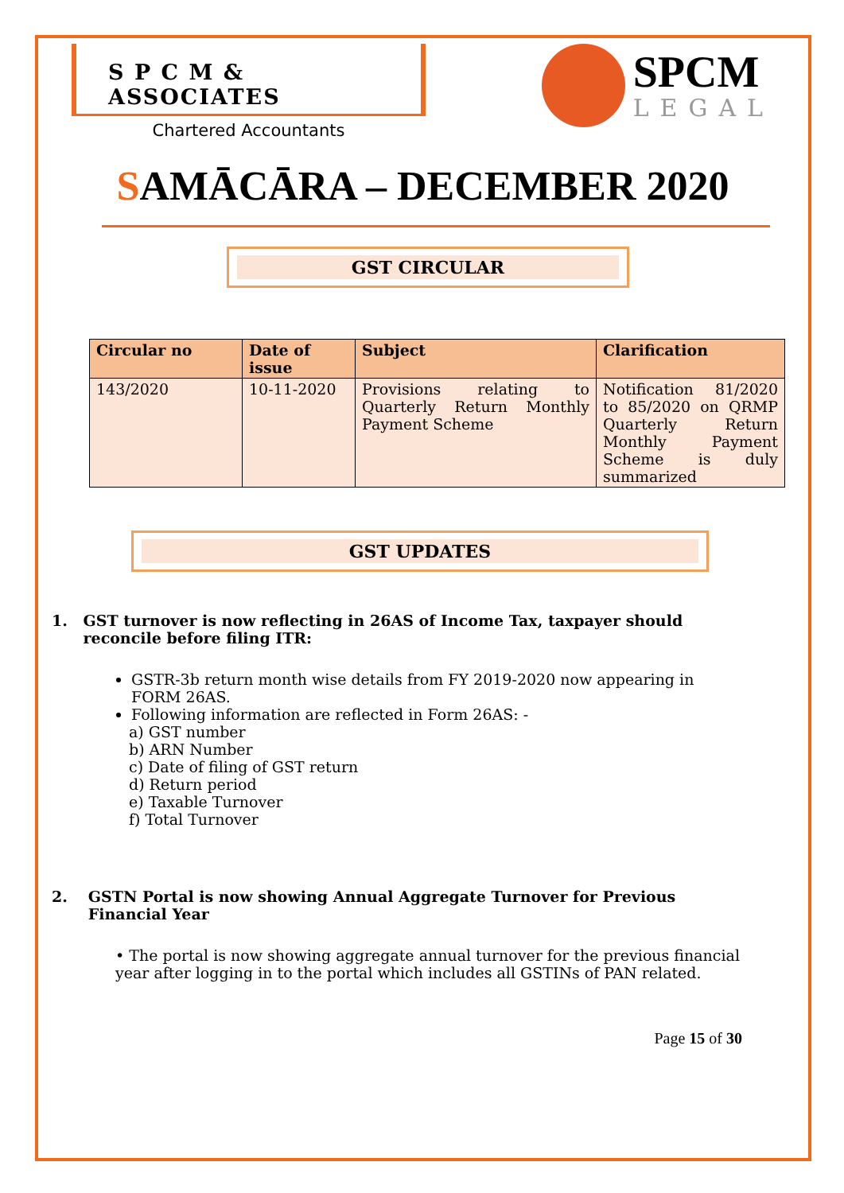S P C M & ASSOCIATES
Chartered Accountants
SPCM
LEGAL
SAMĀCĀRA – DECEMBER 2020
GST CIRCULAR
| Circular no | Date of issue | Subject | Clarification |
| --- | --- | --- | --- |
| 143/2020 | 10-11-2020 | Provisions relating to Quarterly Return Monthly Payment Scheme | Notification 81/2020 to 85/2020 on QRMP Quarterly Return Monthly Payment Scheme is duly summarized |
GST UPDATES
1. GST turnover is now reflecting in 26AS of Income Tax, taxpayer should reconcile before filing ITR:
GSTR-3b return month wise details from FY 2019-2020 now appearing in FORM 26AS.
Following information are reflected in Form 26AS: -
a) GST number
b) ARN Number
c) Date of filing of GST return
d) Return period
e) Taxable Turnover
f) Total Turnover
2. GSTN Portal is now showing Annual Aggregate Turnover for Previous Financial Year
• The portal is now showing aggregate annual turnover for the previous financial year after logging in to the portal which includes all GSTINs of PAN related.
Page 15 of 30